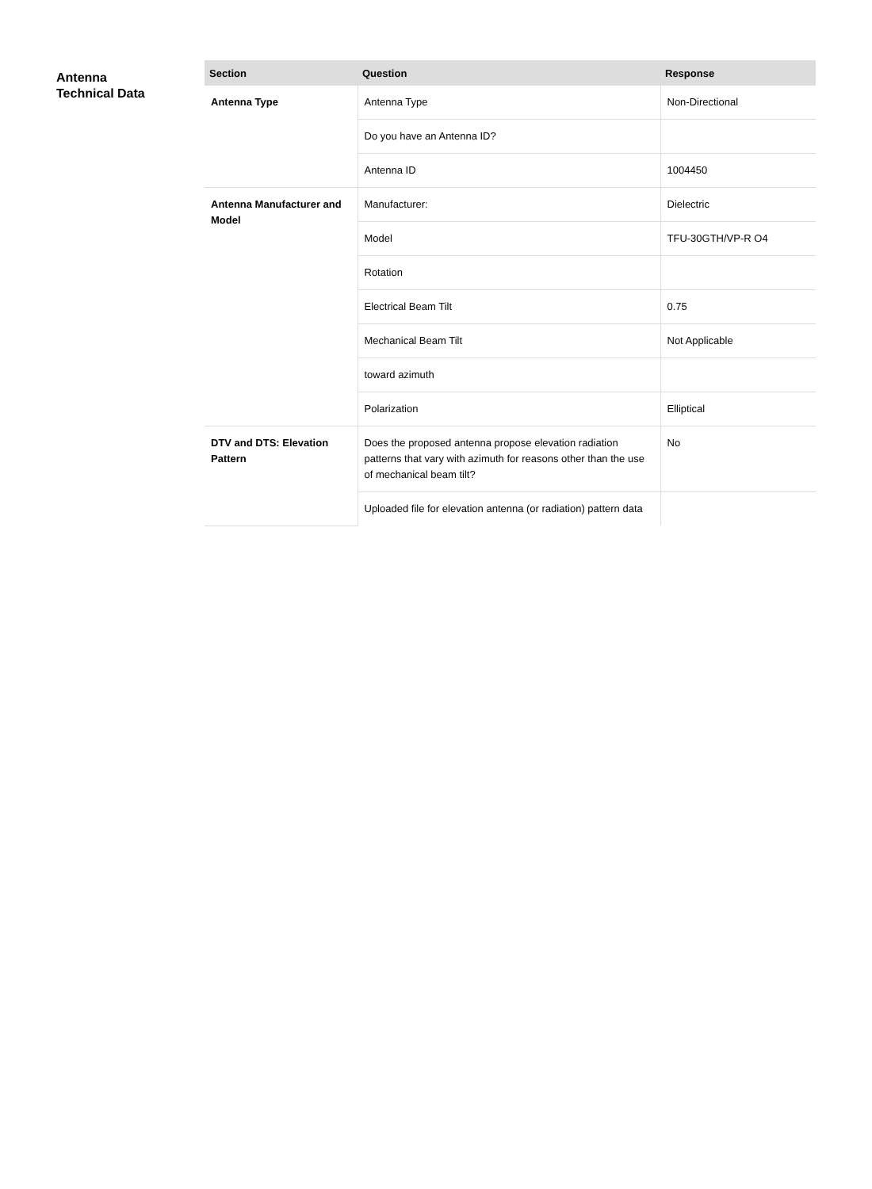Antenna
Technical Data
| Section | Question | Response |
| --- | --- | --- |
| Antenna Type | Antenna Type | Non-Directional |
| | Do you have an Antenna ID? | |
| | Antenna ID | 1004450 |
| Antenna Manufacturer and Model | Manufacturer: | Dielectric |
| | Model | TFU-30GTH/VP-R O4 |
| | Rotation | |
| | Electrical Beam Tilt | 0.75 |
| | Mechanical Beam Tilt | Not Applicable |
| | toward azimuth | |
| | Polarization | Elliptical |
| DTV and DTS: Elevation Pattern | Does the proposed antenna propose elevation radiation patterns that vary with azimuth for reasons other than the use of mechanical beam tilt? | No |
| | Uploaded file for elevation antenna (or radiation) pattern data | |